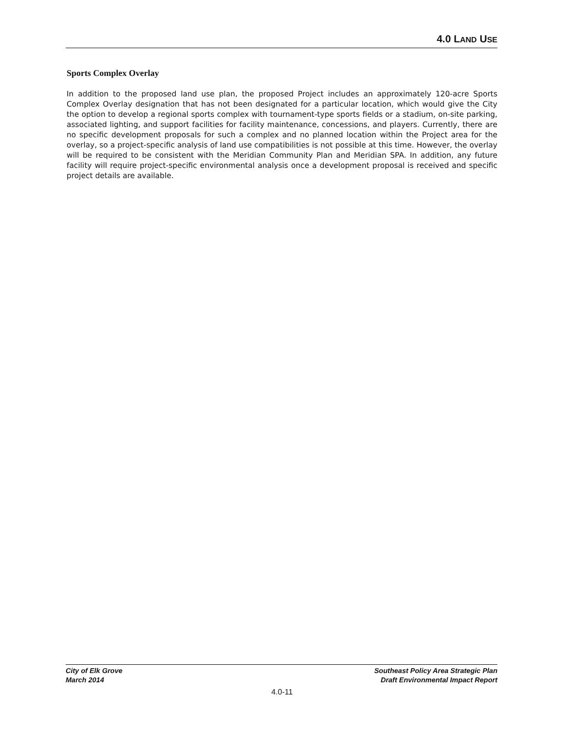4.0 LAND USE
Sports Complex Overlay
In addition to the proposed land use plan, the proposed Project includes an approximately 120-acre Sports Complex Overlay designation that has not been designated for a particular location, which would give the City the option to develop a regional sports complex with tournament-type sports fields or a stadium, on-site parking, associated lighting, and support facilities for facility maintenance, concessions, and players. Currently, there are no specific development proposals for such a complex and no planned location within the Project area for the overlay, so a project-specific analysis of land use compatibilities is not possible at this time. However, the overlay will be required to be consistent with the Meridian Community Plan and Meridian SPA. In addition, any future facility will require project-specific environmental analysis once a development proposal is received and specific project details are available.
City of Elk Grove
March 2014
Southeast Policy Area Strategic Plan
Draft Environmental Impact Report
4.0-11